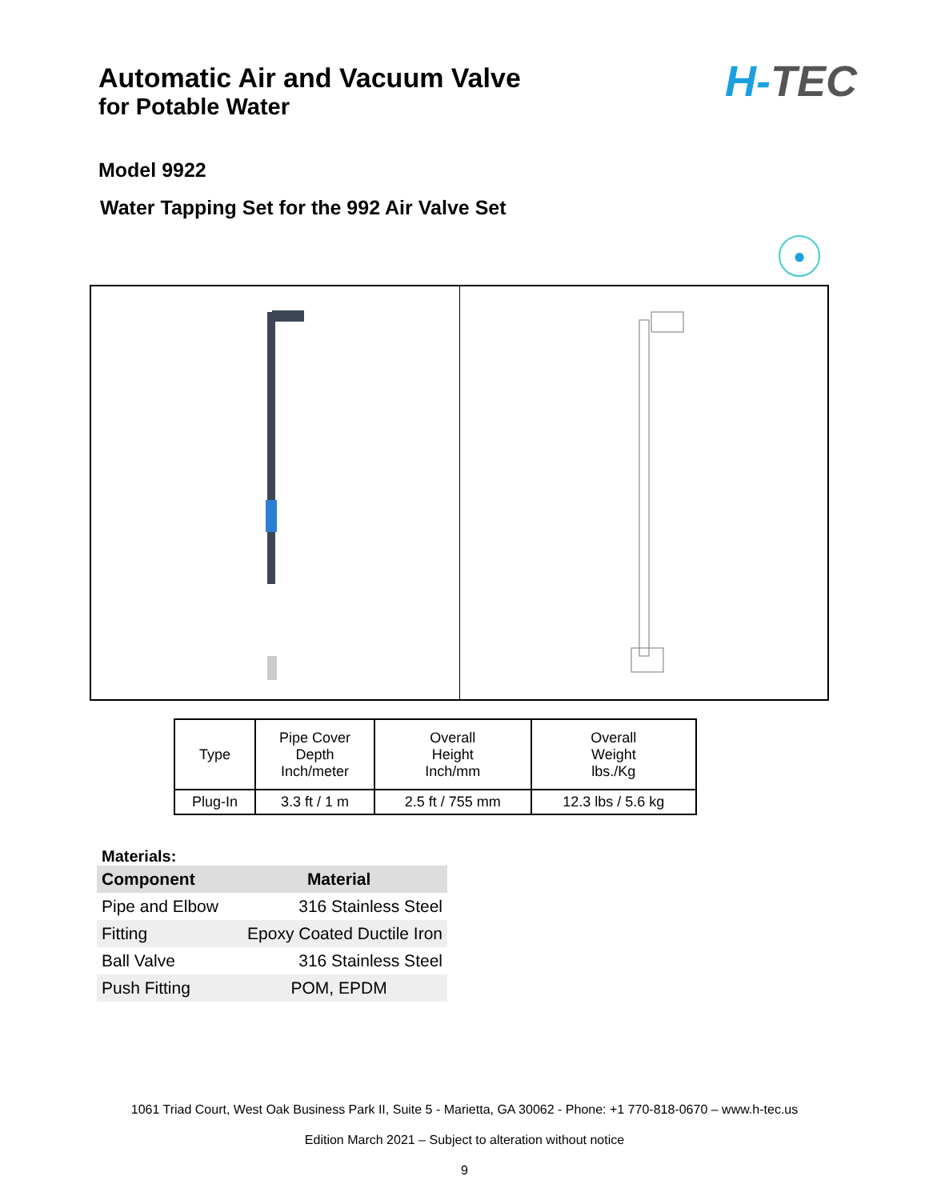Automatic Air and Vacuum Valve
for Potable Water
H-TEC
Model 9922
Water Tapping Set for the 992 Air Valve Set
●
| Type | Pipe Cover Depth Inch/meter | Overall Height Inch/mm | Overall Weight lbs./Kg |
| --- | --- | --- | --- |
| Plug-In | 3.3 ft / 1 m | 2.5 ft / 755 mm | 12.3 lbs / 5.6 kg |
Materials:
| Component | Material |
| --- | --- |
| Pipe and Elbow | 316 Stainless Steel |
| Fitting | Epoxy Coated Ductile Iron |
| Ball Valve | 316 Stainless Steel |
| Push Fitting | POM, EPDM |
1061 Triad Court, West Oak Business Park II, Suite 5 - Marietta, GA 30062 - Phone: +1 770-818-0670 – www.h-tec.us
Edition March 2021 – Subject to alteration without notice
9